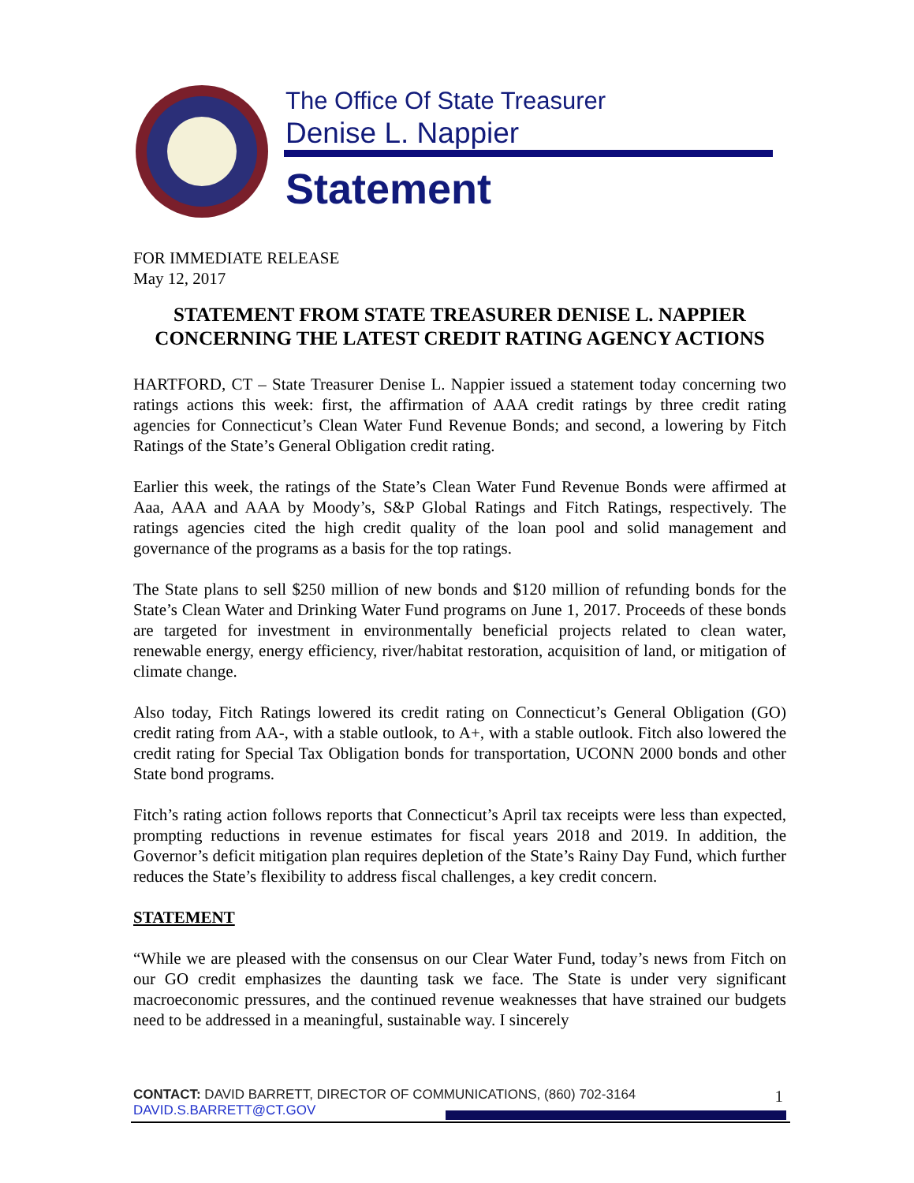The Office Of State Treasurer
Denise L. Nappier
Statement
FOR IMMEDIATE RELEASE
May 12, 2017
STATEMENT FROM STATE TREASURER DENISE L. NAPPIER
CONCERNING THE LATEST CREDIT RATING AGENCY ACTIONS
HARTFORD, CT – State Treasurer Denise L. Nappier issued a statement today concerning two ratings actions this week: first, the affirmation of AAA credit ratings by three credit rating agencies for Connecticut’s Clean Water Fund Revenue Bonds; and second, a lowering by Fitch Ratings of the State’s General Obligation credit rating.
Earlier this week, the ratings of the State’s Clean Water Fund Revenue Bonds were affirmed at Aaa, AAA and AAA by Moody’s, S&P Global Ratings and Fitch Ratings, respectively. The ratings agencies cited the high credit quality of the loan pool and solid management and governance of the programs as a basis for the top ratings.
The State plans to sell $250 million of new bonds and $120 million of refunding bonds for the State’s Clean Water and Drinking Water Fund programs on June 1, 2017. Proceeds of these bonds are targeted for investment in environmentally beneficial projects related to clean water, renewable energy, energy efficiency, river/habitat restoration, acquisition of land, or mitigation of climate change.
Also today, Fitch Ratings lowered its credit rating on Connecticut’s General Obligation (GO) credit rating from AA-, with a stable outlook, to A+, with a stable outlook. Fitch also lowered the credit rating for Special Tax Obligation bonds for transportation, UCONN 2000 bonds and other State bond programs.
Fitch’s rating action follows reports that Connecticut’s April tax receipts were less than expected, prompting reductions in revenue estimates for fiscal years 2018 and 2019. In addition, the Governor’s deficit mitigation plan requires depletion of the State’s Rainy Day Fund, which further reduces the State’s flexibility to address fiscal challenges, a key credit concern.
STATEMENT
“While we are pleased with the consensus on our Clear Water Fund, today’s news from Fitch on our GO credit emphasizes the daunting task we face. The State is under very significant macroeconomic pressures, and the continued revenue weaknesses that have strained our budgets need to be addressed in a meaningful, sustainable way. I sincerely
CONTACT: DAVID BARRETT, DIRECTOR OF COMMUNICATIONS, (860) 702-3164
1
DAVID.S.BARRETT@CT.GOV